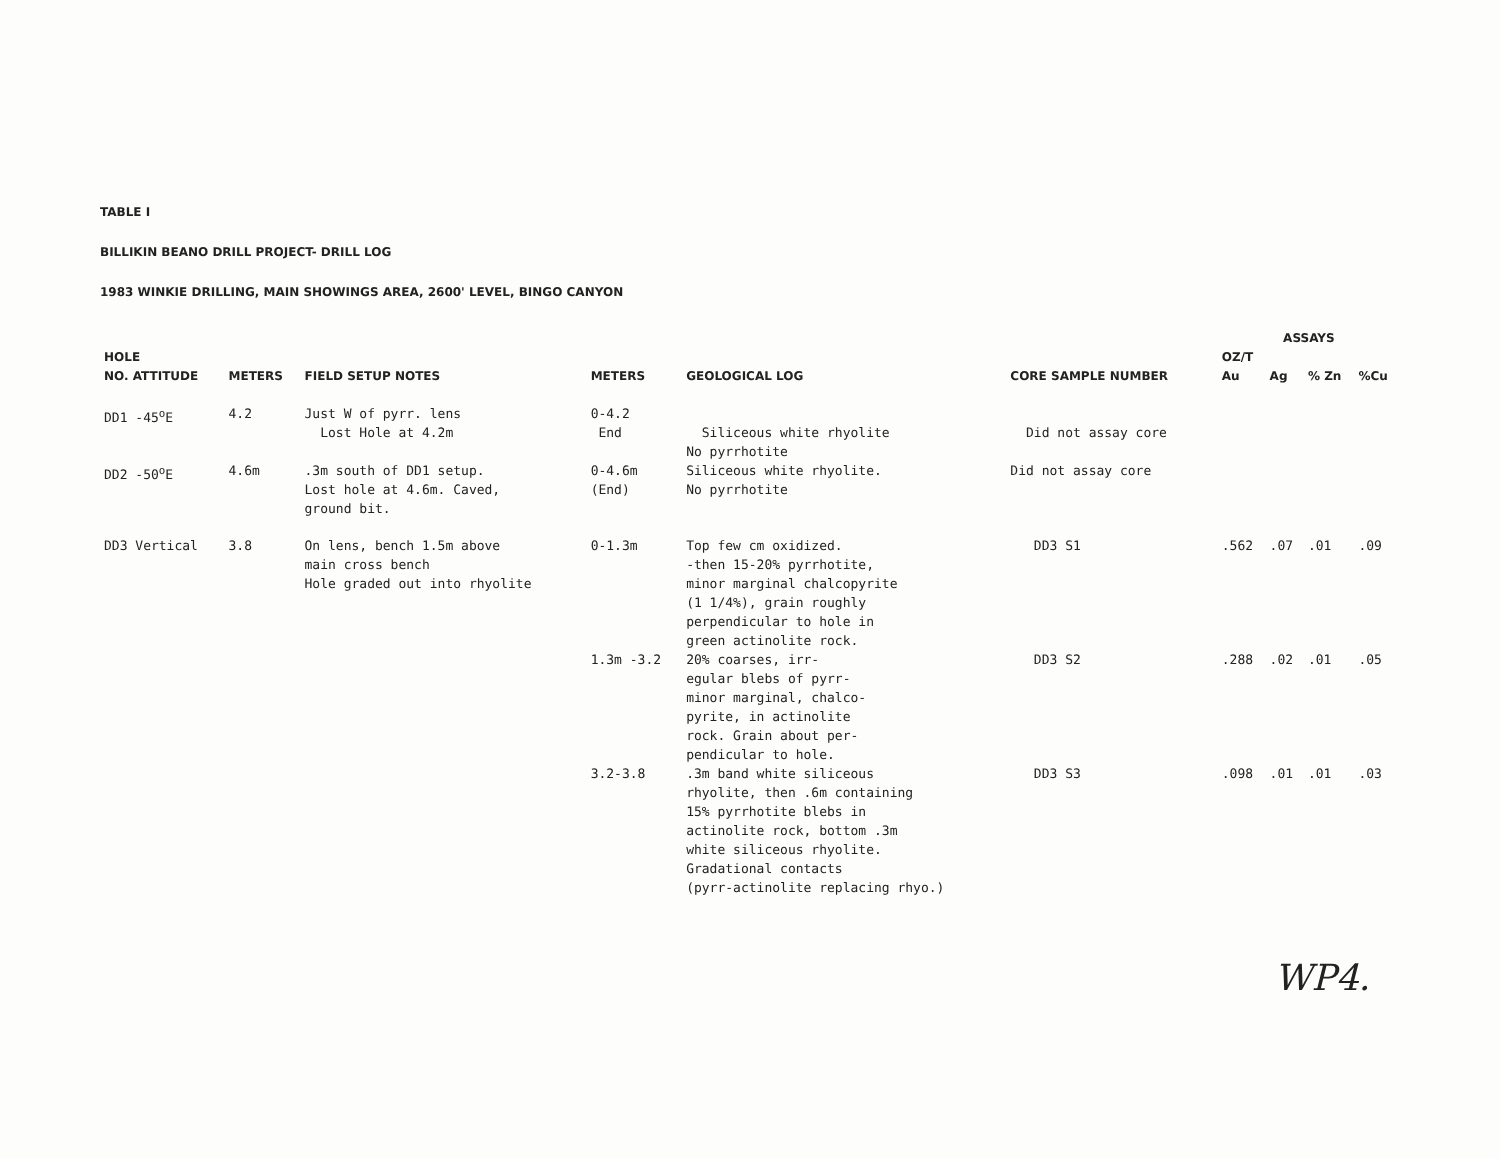TABLE I
BILLIKIN BEANO DRILL PROJECT- DRILL LOG
1983 WINKIE DRILLING, MAIN SHOWINGS AREA, 2600' LEVEL, BINGO CANYON
| | | | | | | | ASSAYS | | | |
| --- | --- | --- | --- | --- | --- | --- | --- | --- | --- | --- |
| HOLE | | | | | | | OZ/T | | | |
| NO. ATTITUDE | METERS | FIELD SETUP NOTES | METERS | GEOLOGICAL LOG | CORE SAMPLE NUMBER | | Au | Ag | % Zn | %Cu |
| DD1 -45<sup>o</sup>E | 4.2 | Just W of pyrr. lens Lost Hole at 4.2m | 0-4.2 End | Siliceous white rhyolite No pyrrhotite | Did not assay core | | | | | |
| DD2 -50<sup>o</sup>E | 4.6m | .3m south of DD1 setup. Lost hole at 4.6m. Caved, ground bit. | 0-4.6m (End) | Siliceous white rhyolite. No pyrrhotite | Did not assay core | | | | | |
| DD3 Vertical | 3.8 | On lens, bench 1.5m above main cross bench Hole graded out into rhyolite | 0-1.3m | Top few cm oxidized. -then 15-20% pyrrhotite, minor marginal chalcopyrite (1 1/4%), grain roughly perpendicular to hole in green actinolite rock. | DD3 S1 | | .562 | .07 | .01 | .09 |
| | | | 1.3m -3.2 | 20% coarses, irr- egular blebs of pyrr- minor marginal, chalco- pyrite, in actinolite rock. Grain about per- pendicular to hole. | DD3 S2 | | .288 | .02 | .01 | .05 |
| | | | 3.2-3.8 | .3m band white siliceous rhyolite, then .6m containing 15% pyrrhotite blebs in actinolite rock, bottom .3m white siliceous rhyolite. Gradational contacts (pyrr-actinolite replacing rhyo.) | DD3 S3 | | .098 | .01 | .01 | .03 |
WP4.